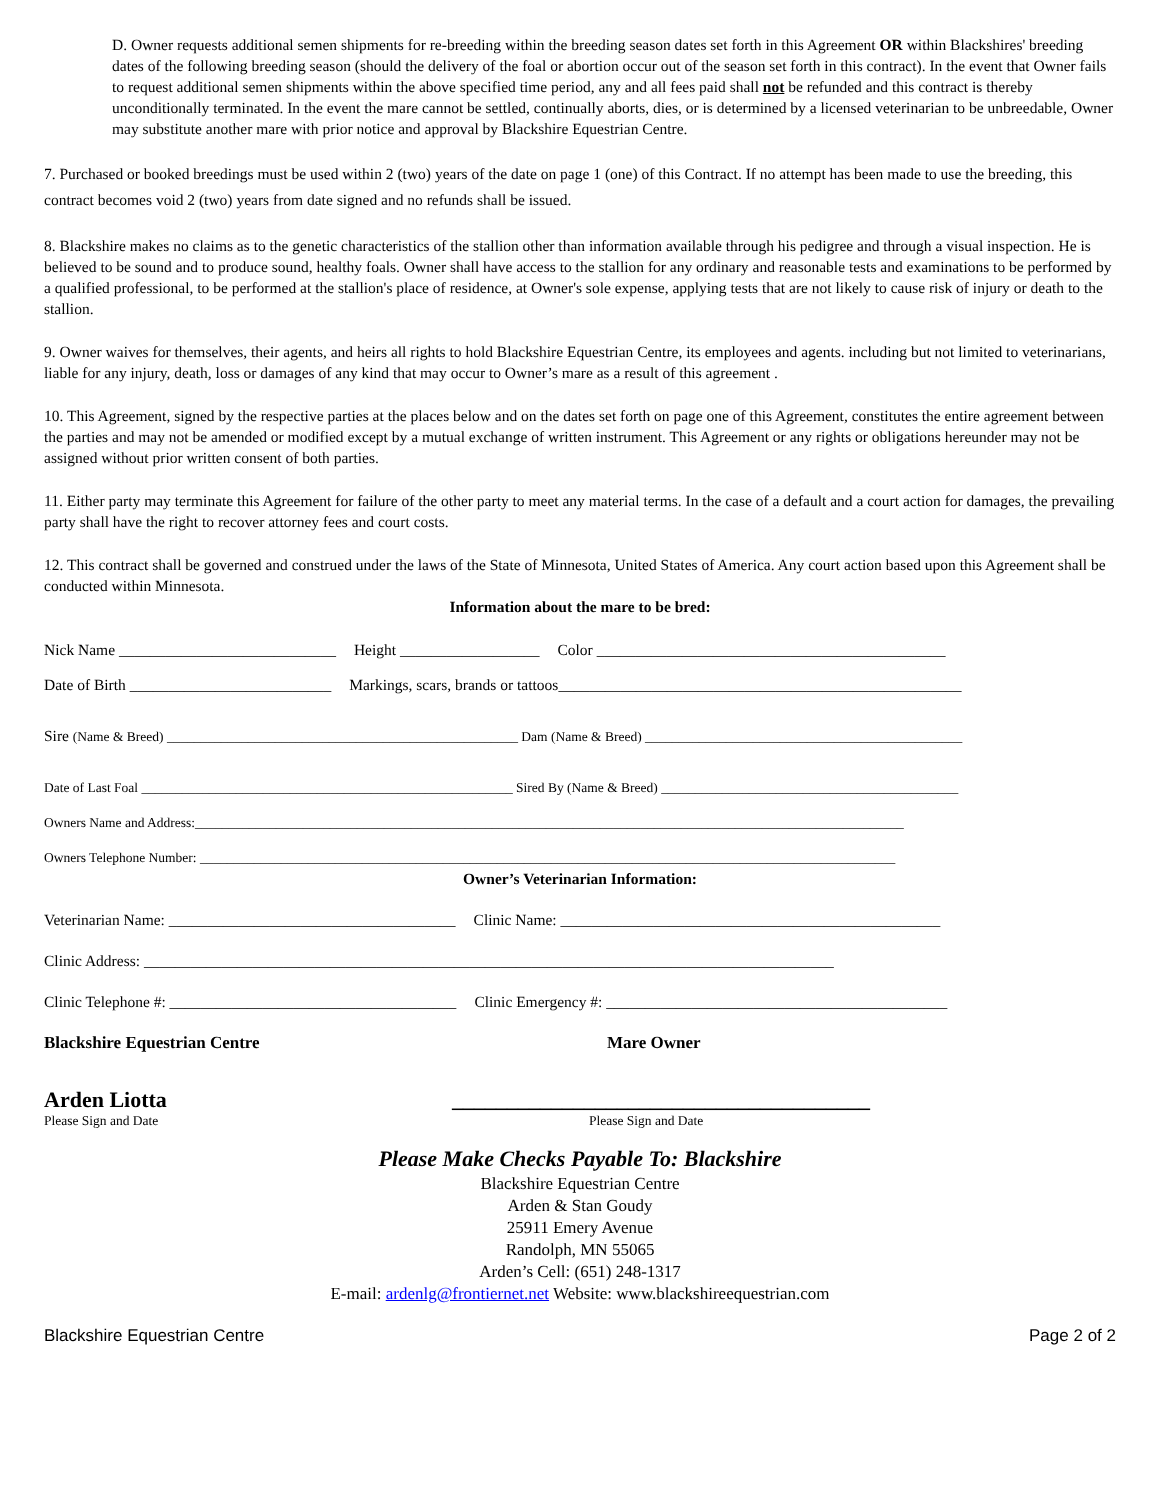D. Owner requests additional semen shipments for re-breeding within the breeding season dates set forth in this Agreement OR within Blackshires' breeding dates of the following breeding season (should the delivery of the foal or abortion occur out of the season set forth in this contract). In the event that Owner fails to request additional semen shipments within the above specified time period, any and all fees paid shall not be refunded and this contract is thereby unconditionally terminated. In the event the mare cannot be settled, continually aborts, dies, or is determined by a licensed veterinarian to be unbreedable, Owner may substitute another mare with prior notice and approval by Blackshire Equestrian Centre.
7. Purchased or booked breedings must be used within 2 (two) years of the date on page 1 (one) of this Contract. If no attempt has been made to use the breeding, this contract becomes void 2 (two) years from date signed and no refunds shall be issued.
8. Blackshire makes no claims as to the genetic characteristics of the stallion other than information available through his pedigree and through a visual inspection. He is believed to be sound and to produce sound, healthy foals. Owner shall have access to the stallion for any ordinary and reasonable tests and examinations to be performed by a qualified professional, to be performed at the stallion's place of residence, at Owner's sole expense, applying tests that are not likely to cause risk of injury or death to the stallion.
9. Owner waives for themselves, their agents, and heirs all rights to hold Blackshire Equestrian Centre, its employees and agents. including but not limited to veterinarians, liable for any injury, death, loss or damages of any kind that may occur to Owner’s mare as a result of this agreement .
10. This Agreement, signed by the respective parties at the places below and on the dates set forth on page one of this Agreement, constitutes the entire agreement between the parties and may not be amended or modified except by a mutual exchange of written instrument. This Agreement or any rights or obligations hereunder may not be assigned without prior written consent of both parties.
11. Either party may terminate this Agreement for failure of the other party to meet any material terms. In the case of a default and a court action for damages, the prevailing party shall have the right to recover attorney fees and court costs.
12. This contract shall be governed and construed under the laws of the State of Minnesota, United States of America. Any court action based upon this Agreement shall be conducted within Minnesota.
Information about the mare to be bred:
Nick Name ____________________________ Height __________________ Color _____________________________________________
Date of Birth __________________________ Markings, scars, brands or tattoos____________________________________________________
Sire (Name & Breed) ____________________________________________________ Dam (Name & Breed) _______________________________________________
Date of Last Foal _______________________________________________________ Sired By (Name & Breed) ____________________________________________
Owners Name and Address:_________________________________________________________________________________________________________
Owners Telephone Number: _______________________________________________________________________________________________________
Owner’s Veterinarian Information:
Veterinarian Name: _____________________________________ Clinic Name: _________________________________________________
Clinic Address: _________________________________________________________________________________________
Clinic Telephone #: _____________________________________ Clinic Emergency #: ____________________________________________
Blackshire Equestrian Centre Mare Owner
Arden Liotta ______________________________________
Please Sign and Date Please Sign and Date
Please Make Checks Payable To: Blackshire
Blackshire Equestrian Centre
Arden & Stan Goudy
25911 Emery Avenue
Randolph, MN 55065
Arden’s Cell: (651) 248-1317
E-mail: ardenlg@frontiernet.net Website: www.blackshireequestrian.com
Blackshire Equestrian Centre Page 2 of 2